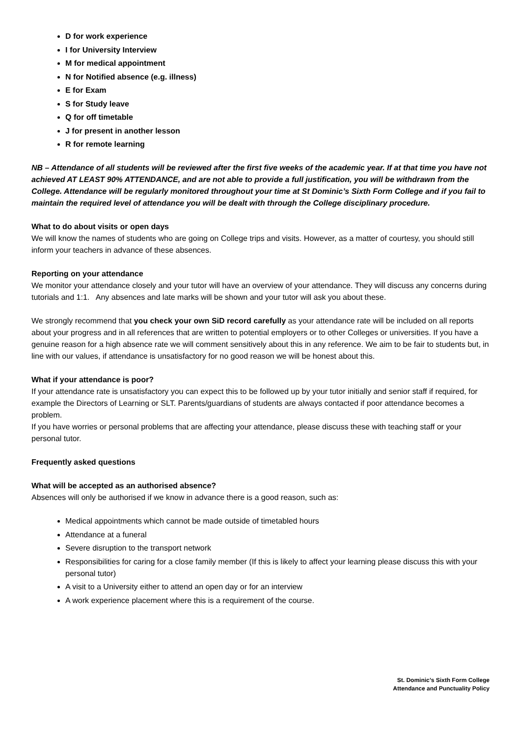D for work experience
I for University Interview
M for medical appointment
N for Notified absence (e.g. illness)
E for Exam
S for Study leave
Q for off timetable
J for present in another lesson
R for remote learning
NB – Attendance of all students will be reviewed after the first five weeks of the academic year. If at that time you have not achieved AT LEAST 90% ATTENDANCE, and are not able to provide a full justification, you will be withdrawn from the College. Attendance will be regularly monitored throughout your time at St Dominic’s Sixth Form College and if you fail to maintain the required level of attendance you will be dealt with through the College disciplinary procedure.
What to do about visits or open days
We will know the names of students who are going on College trips and visits. However, as a matter of courtesy, you should still inform your teachers in advance of these absences.
Reporting on your attendance
We monitor your attendance closely and your tutor will have an overview of your attendance. They will discuss any concerns during tutorials and 1:1. Any absences and late marks will be shown and your tutor will ask you about these.
We strongly recommend that you check your own SiD record carefully as your attendance rate will be included on all reports about your progress and in all references that are written to potential employers or to other Colleges or universities. If you have a genuine reason for a high absence rate we will comment sensitively about this in any reference. We aim to be fair to students but, in line with our values, if attendance is unsatisfactory for no good reason we will be honest about this.
What if your attendance is poor?
If your attendance rate is unsatisfactory you can expect this to be followed up by your tutor initially and senior staff if required, for example the Directors of Learning or SLT. Parents/guardians of students are always contacted if poor attendance becomes a problem.
If you have worries or personal problems that are affecting your attendance, please discuss these with teaching staff or your personal tutor.
Frequently asked questions
What will be accepted as an authorised absence?
Absences will only be authorised if we know in advance there is a good reason, such as:
Medical appointments which cannot be made outside of timetabled hours
Attendance at a funeral
Severe disruption to the transport network
Responsibilities for caring for a close family member (If this is likely to affect your learning please discuss this with your personal tutor)
A visit to a University either to attend an open day or for an interview
A work experience placement where this is a requirement of the course.
St. Dominic’s Sixth Form College
Attendance and Punctuality Policy